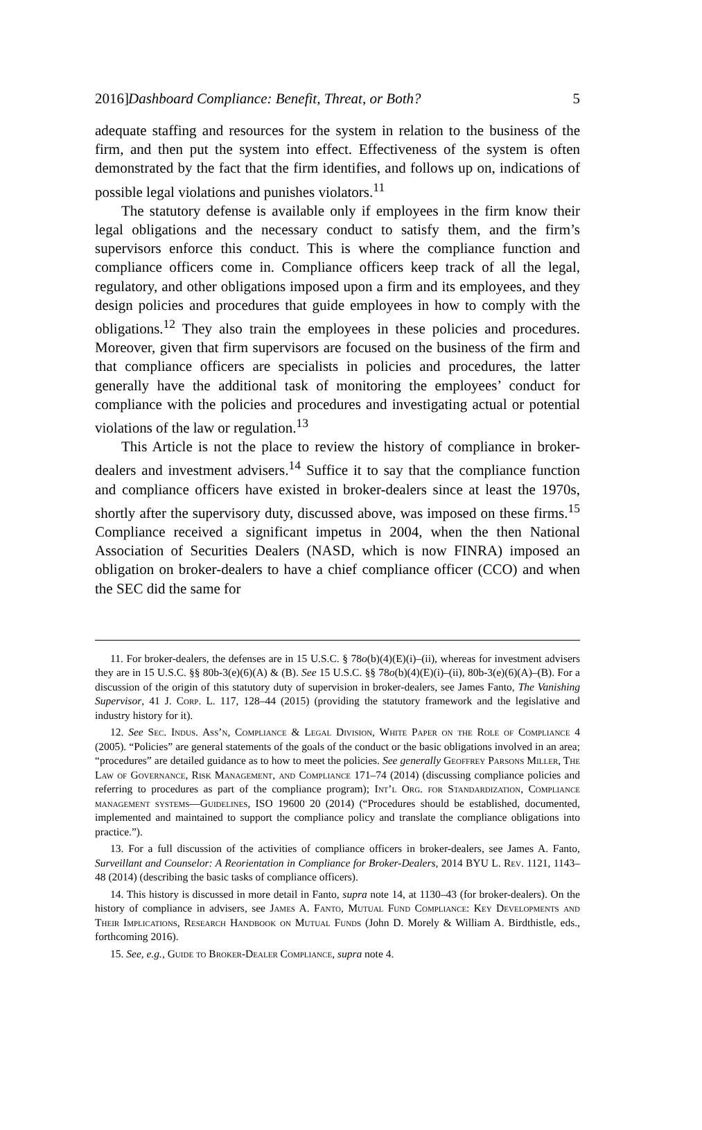2016] Dashboard Compliance: Benefit, Threat, or Both? 5
adequate staffing and resources for the system in relation to the business of the firm, and then put the system into effect. Effectiveness of the system is often demonstrated by the fact that the firm identifies, and follows up on, indications of possible legal violations and punishes violators.<sup>11</sup>
The statutory defense is available only if employees in the firm know their legal obligations and the necessary conduct to satisfy them, and the firm’s supervisors enforce this conduct. This is where the compliance function and compliance officers come in. Compliance officers keep track of all the legal, regulatory, and other obligations imposed upon a firm and its employees, and they design policies and procedures that guide employees in how to comply with the obligations.<sup>12</sup> They also train the employees in these policies and procedures. Moreover, given that firm supervisors are focused on the business of the firm and that compliance officers are specialists in policies and procedures, the latter generally have the additional task of monitoring the employees’ conduct for compliance with the policies and procedures and investigating actual or potential violations of the law or regulation.<sup>13</sup>
This Article is not the place to review the history of compliance in broker-dealers and investment advisers.<sup>14</sup> Suffice it to say that the compliance function and compliance officers have existed in broker-dealers since at least the 1970s, shortly after the supervisory duty, discussed above, was imposed on these firms.<sup>15</sup> Compliance received a significant impetus in 2004, when the then National Association of Securities Dealers (NASD, which is now FINRA) imposed an obligation on broker-dealers to have a chief compliance officer (CCO) and when the SEC did the same for
11. For broker-dealers, the defenses are in 15 U.S.C. § 78o(b)(4)(E)(i)–(ii), whereas for investment advisers they are in 15 U.S.C. §§ 80b-3(e)(6)(A) & (B). See 15 U.S.C. §§ 78o(b)(4)(E)(i)–(ii), 80b-3(e)(6)(A)–(B). For a discussion of the origin of this statutory duty of supervision in broker-dealers, see James Fanto, The Vanishing Supervisor, 41 J. Corp. L. 117, 128–44 (2015) (providing the statutory framework and the legislative and industry history for it).
12. See Sec. Indus. Ass’n, Compliance & Legal Division, White Paper on the Role of Compliance 4 (2005). “Policies” are general statements of the goals of the conduct or the basic obligations involved in an area; “procedures” are detailed guidance as to how to meet the policies. See generally Geoffrey Parsons Miller, The Law of Governance, Risk Management, and Compliance 171–74 (2014) (discussing compliance policies and referring to procedures as part of the compliance program); Int’l Org. for Standardization, Compliance management systems—Guidelines, ISO 19600 20 (2014) (“Procedures should be established, documented, implemented and maintained to support the compliance policy and translate the compliance obligations into practice.”).
13. For a full discussion of the activities of compliance officers in broker-dealers, see James A. Fanto, Surveillant and Counselor: A Reorientation in Compliance for Broker-Dealers, 2014 BYU L. Rev. 1121, 1143–48 (2014) (describing the basic tasks of compliance officers).
14. This history is discussed in more detail in Fanto, supra note 14, at 1130–43 (for broker-dealers). On the history of compliance in advisers, see James A. Fanto, Mutual Fund Compliance: Key Developments and Their Implications, Research Handbook on Mutual Funds (John D. Morely & William A. Birdthistle, eds., forthcoming 2016).
15. See, e.g., Guide to Broker-Dealer Compliance, supra note 4.